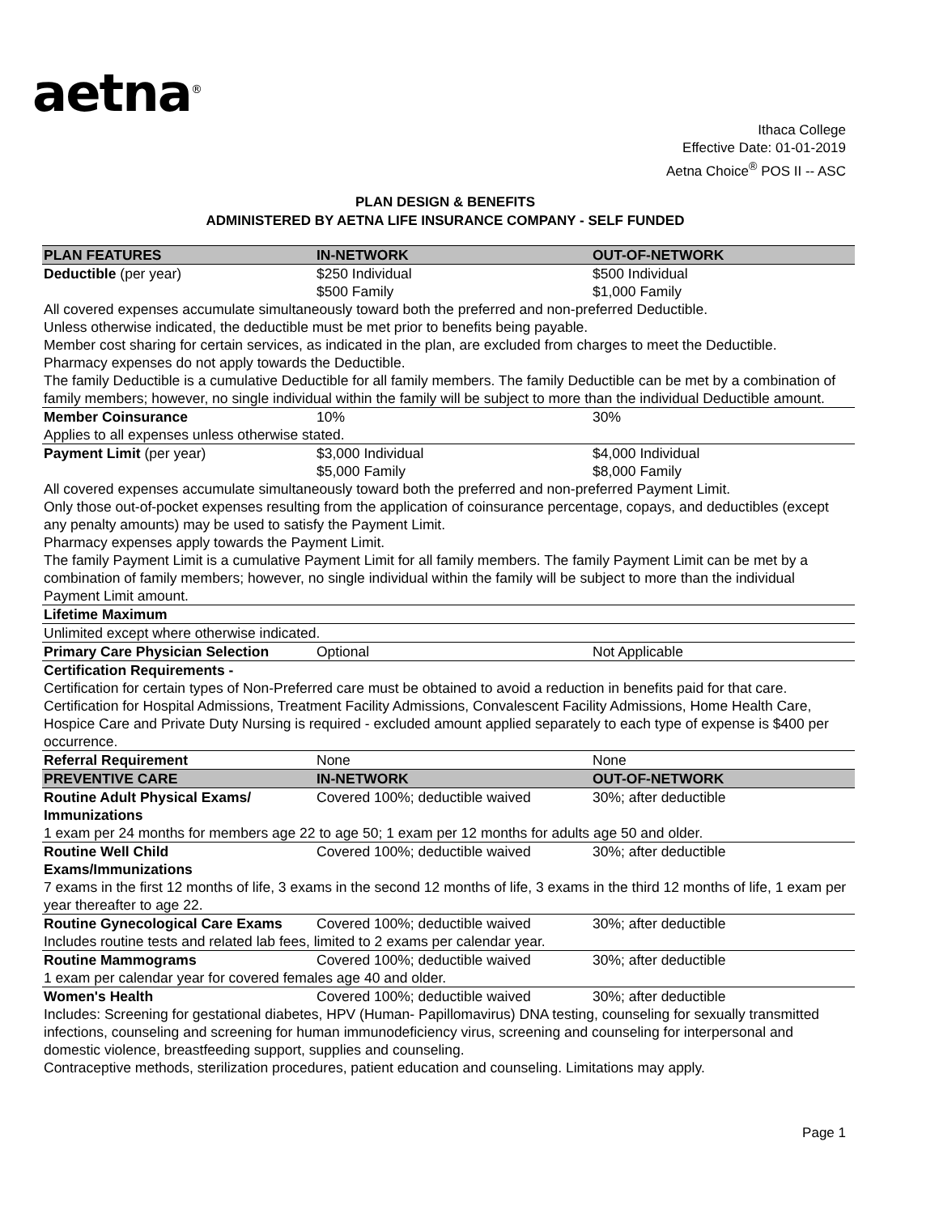aetna<sup>®</sup>
Ithaca College
Effective Date: 01-01-2019
Aetna Choice<sup>®</sup> POS II -- ASC
PLAN DESIGN & BENEFITS
ADMINISTERED BY AETNA LIFE INSURANCE COMPANY - SELF FUNDED
| PLAN FEATURES | IN-NETWORK | OUT-OF-NETWORK |
| --- | --- | --- |
| Deductible (per year) | $250 Individual $500 Family | $500 Individual $1,000 Family |
| All covered expenses accumulate simultaneously toward both the preferred and non-preferred Deductible. Unless otherwise indicated, the deductible must be met prior to benefits being payable. Member cost sharing for certain services, as indicated in the plan, are excluded from charges to meet the Deductible. Pharmacy expenses do not apply towards the Deductible. The family Deductible is a cumulative Deductible for all family members. The family Deductible can be met by a combination of family members; however, no single individual within the family will be subject to more than the individual Deductible amount. | | |
| Member Coinsurance | 10% | 30% |
| Applies to all expenses unless otherwise stated. | | |
| Payment Limit (per year) | $3,000 Individual $5,000 Family | $4,000 Individual $8,000 Family |
| All covered expenses accumulate simultaneously toward both the preferred and non-preferred Payment Limit. Only those out-of-pocket expenses resulting from the application of coinsurance percentage, copays, and deductibles (except any penalty amounts) may be used to satisfy the Payment Limit. Pharmacy expenses apply towards the Payment Limit. The family Payment Limit is a cumulative Payment Limit for all family members. The family Payment Limit can be met by a combination of family members; however, no single individual within the family will be subject to more than the individual Payment Limit amount. | | |
| Lifetime Maximum | | |
| Unlimited except where otherwise indicated. | | |
| Primary Care Physician Selection | Optional | Not Applicable |
| Certification Requirements - Certification for certain types of Non-Preferred care must be obtained to avoid a reduction in benefits paid for that care. Certification for Hospital Admissions, Treatment Facility Admissions, Convalescent Facility Admissions, Home Health Care, Hospice Care and Private Duty Nursing is required - excluded amount applied separately to each type of expense is $400 per occurrence. | | |
| Referral Requirement | None | None |
| PREVENTIVE CARE | IN-NETWORK | OUT-OF-NETWORK |
| Routine Adult Physical Exams/ Immunizations | Covered 100%; deductible waived | 30%; after deductible |
| 1 exam per 24 months for members age 22 to age 50; 1 exam per 12 months for adults age 50 and older. | | |
| Routine Well Child Exams/Immunizations | Covered 100%; deductible waived | 30%; after deductible |
| 7 exams in the first 12 months of life, 3 exams in the second 12 months of life, 3 exams in the third 12 months of life, 1 exam per year thereafter to age 22. | | |
| Routine Gynecological Care Exams | Covered 100%; deductible waived | 30%; after deductible |
| Includes routine tests and related lab fees, limited to 2 exams per calendar year. | | |
| Routine Mammograms | Covered 100%; deductible waived | 30%; after deductible |
| 1 exam per calendar year for covered females age 40 and older. | | |
| Women's Health | Covered 100%; deductible waived | 30%; after deductible |
| Includes: Screening for gestational diabetes, HPV (Human- Papillomavirus) DNA testing, counseling for sexually transmitted infections, counseling and screening for human immunodeficiency virus, screening and counseling for interpersonal and domestic violence, breastfeeding support, supplies and counseling. Contraceptive methods, sterilization procedures, patient education and counseling. Limitations may apply. | | |
Page 1